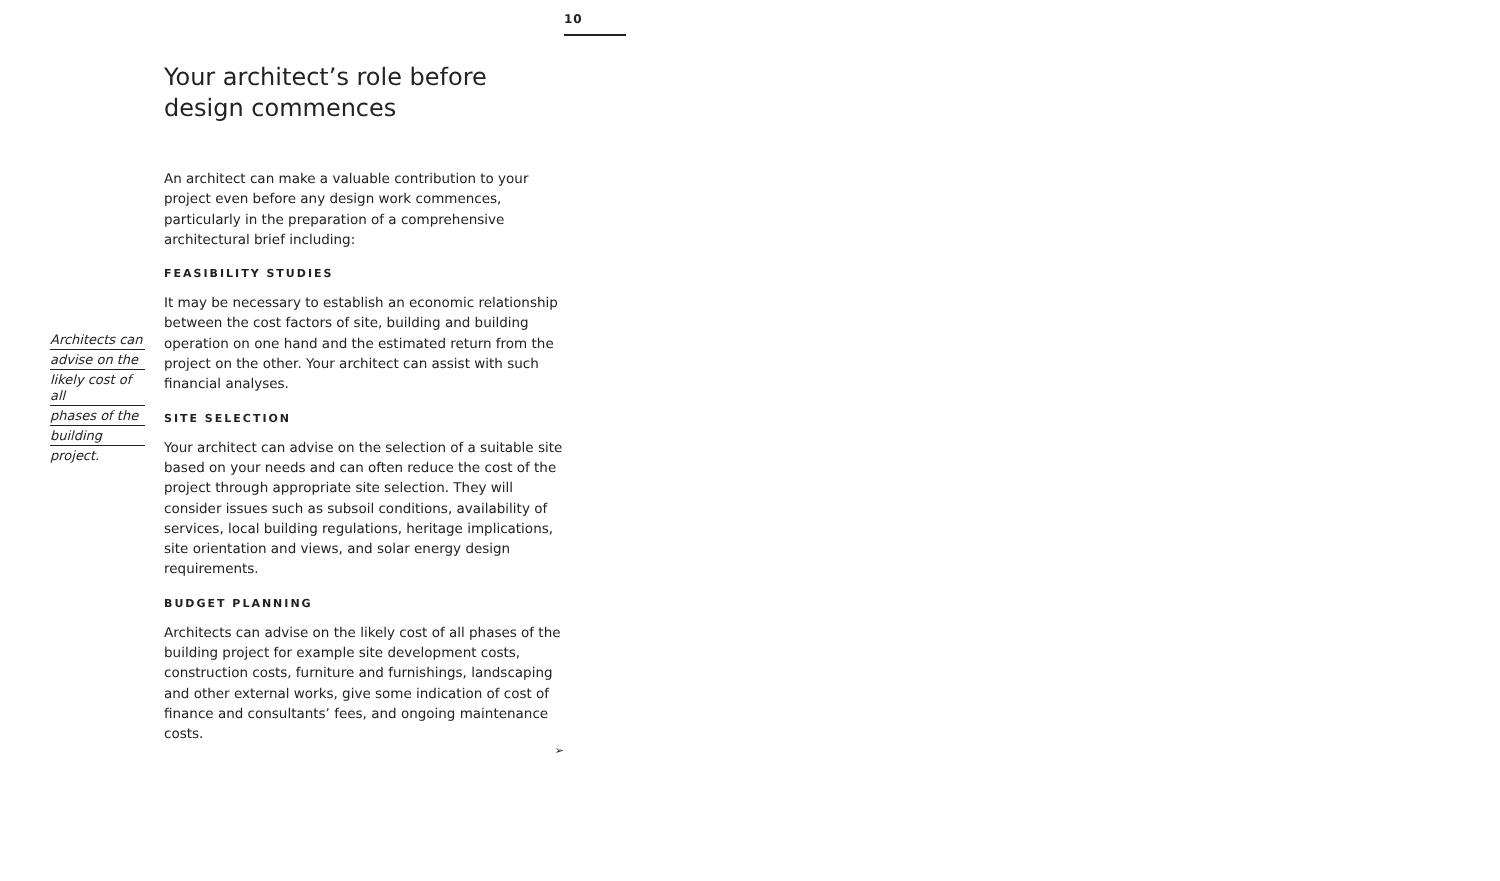10
Architects can
advise on the
likely cost of all
phases of the
building
project.
Your architect’s role before design commences
An architect can make a valuable contribution to your project even before any design work commences, particularly in the preparation of a comprehensive architectural brief including:
FEASIBILITY STUDIES
It may be necessary to establish an economic relationship between the cost factors of site, building and building operation on one hand and the estimated return from the project on the other. Your architect can assist with such financial analyses.
SITE SELECTION
Your architect can advise on the selection of a suitable site based on your needs and can often reduce the cost of the project through appropriate site selection. They will consider issues such as subsoil conditions, availability of services, local building regulations, heritage implications, site orientation and views, and solar energy design requirements.
BUDGET PLANNING
Architects can advise on the likely cost of all phases of the building project for example site development costs, construction costs, furniture and furnishings, landscaping and other external works, give some indication of cost of finance and consultants’ fees, and ongoing maintenance costs.
➢